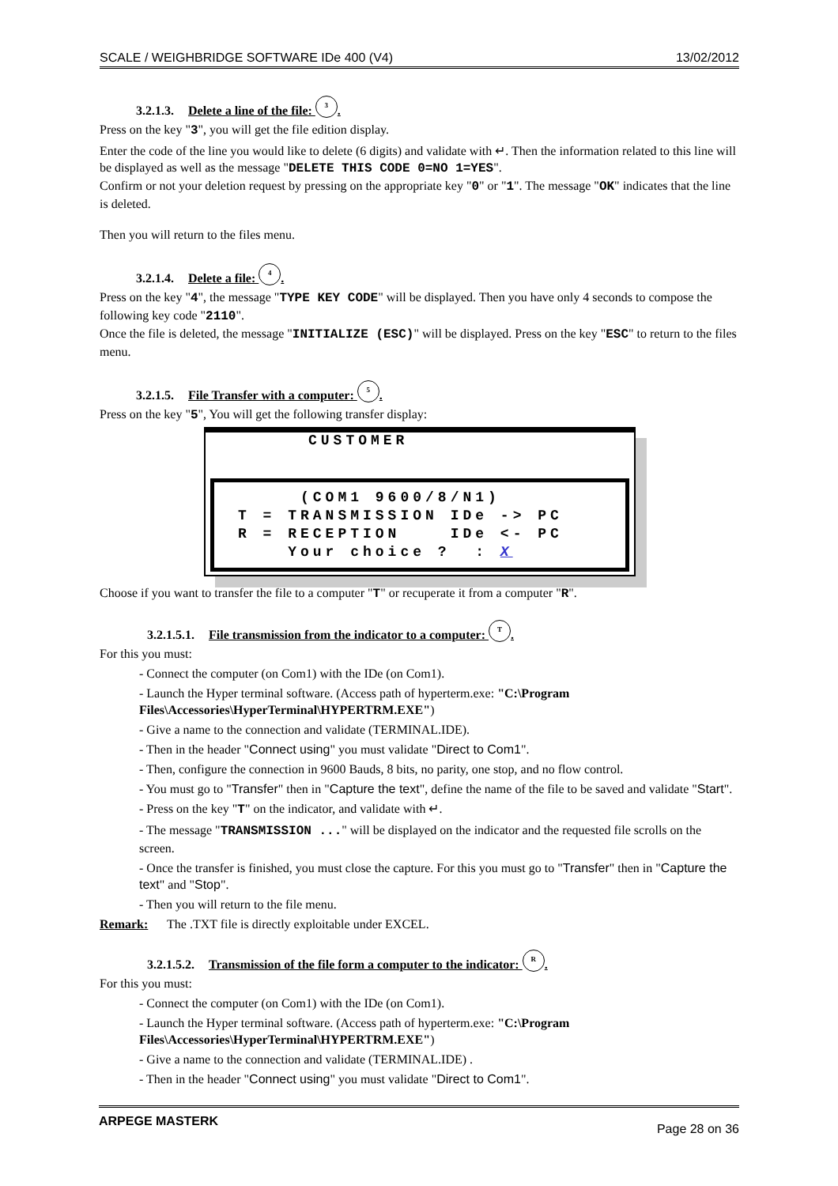SCALE / WEIGHBRIDGE SOFTWARE IDe 400 (V4) 13/02/2012
3.2.1.3. Delete a line of the file: 3.
Press on the key "3", you will get the file edition display.
Enter the code of the line you would like to delete (6 digits) and validate with ↵. Then the information related to this line will be displayed as well as the message "DELETE THIS CODE 0=NO 1=YES".
Confirm or not your deletion request by pressing on the appropriate key "0" or "1". The message "OK" indicates that the line is deleted.
Then you will return to the files menu.
3.2.1.4. Delete a file: 4.
Press on the key "4", the message "TYPE KEY CODE" will be displayed. Then you have only 4 seconds to compose the following key code "2110".
Once the file is deleted, the message "INITIALIZE (ESC)" will be displayed. Press on the key "ESC" to return to the files menu.
3.2.1.5. File Transfer with a computer: 5.
Press on the key "5", You will get the following transfer display:
CUSTOMER
(COM1 9600/8/N1) T = TRANSMISSION IDe -> PC R = RECEPTION IDe <- PC Your choice ? : X
Choose if you want to transfer the file to a computer "T" or recuperate it from a computer "R".
3.2.1.5.1. File transmission from the indicator to a computer: T.
For this you must:
- Connect the computer (on Com1) with the IDe (on Com1).
- Launch the Hyper terminal software. (Access path of hyperterm.exe: "C:\Program Files\Accessories\HyperTerminal\HYPERTRM.EXE")
- Give a name to the connection and validate (TERMINAL.IDE).
- Then in the header "Connect using" you must validate "Direct to Com1".
- Then, configure the connection in 9600 Bauds, 8 bits, no parity, one stop, and no flow control.
- You must go to "Transfer" then in "Capture the text", define the name of the file to be saved and validate "Start".
- Press on the key "T" on the indicator, and validate with ↵.
- The message "TRANSMISSION ..." will be displayed on the indicator and the requested file scrolls on the screen.
- Once the transfer is finished, you must close the capture. For this you must go to "Transfer" then in "Capture the text" and "Stop".
- Then you will return to the file menu.
Remark: The .TXT file is directly exploitable under EXCEL.
3.2.1.5.2. Transmission of the file form a computer to the indicator: R.
For this you must:
- Connect the computer (on Com1) with the IDe (on Com1).
- Launch the Hyper terminal software. (Access path of hyperterm.exe: "C:\Program Files\Accessories\HyperTerminal\HYPERTRM.EXE")
- Give a name to the connection and validate (TERMINAL.IDE) .
- Then in the header "Connect using" you must validate "Direct to Com1".
ARPEGE MASTERK Page 28 on 36